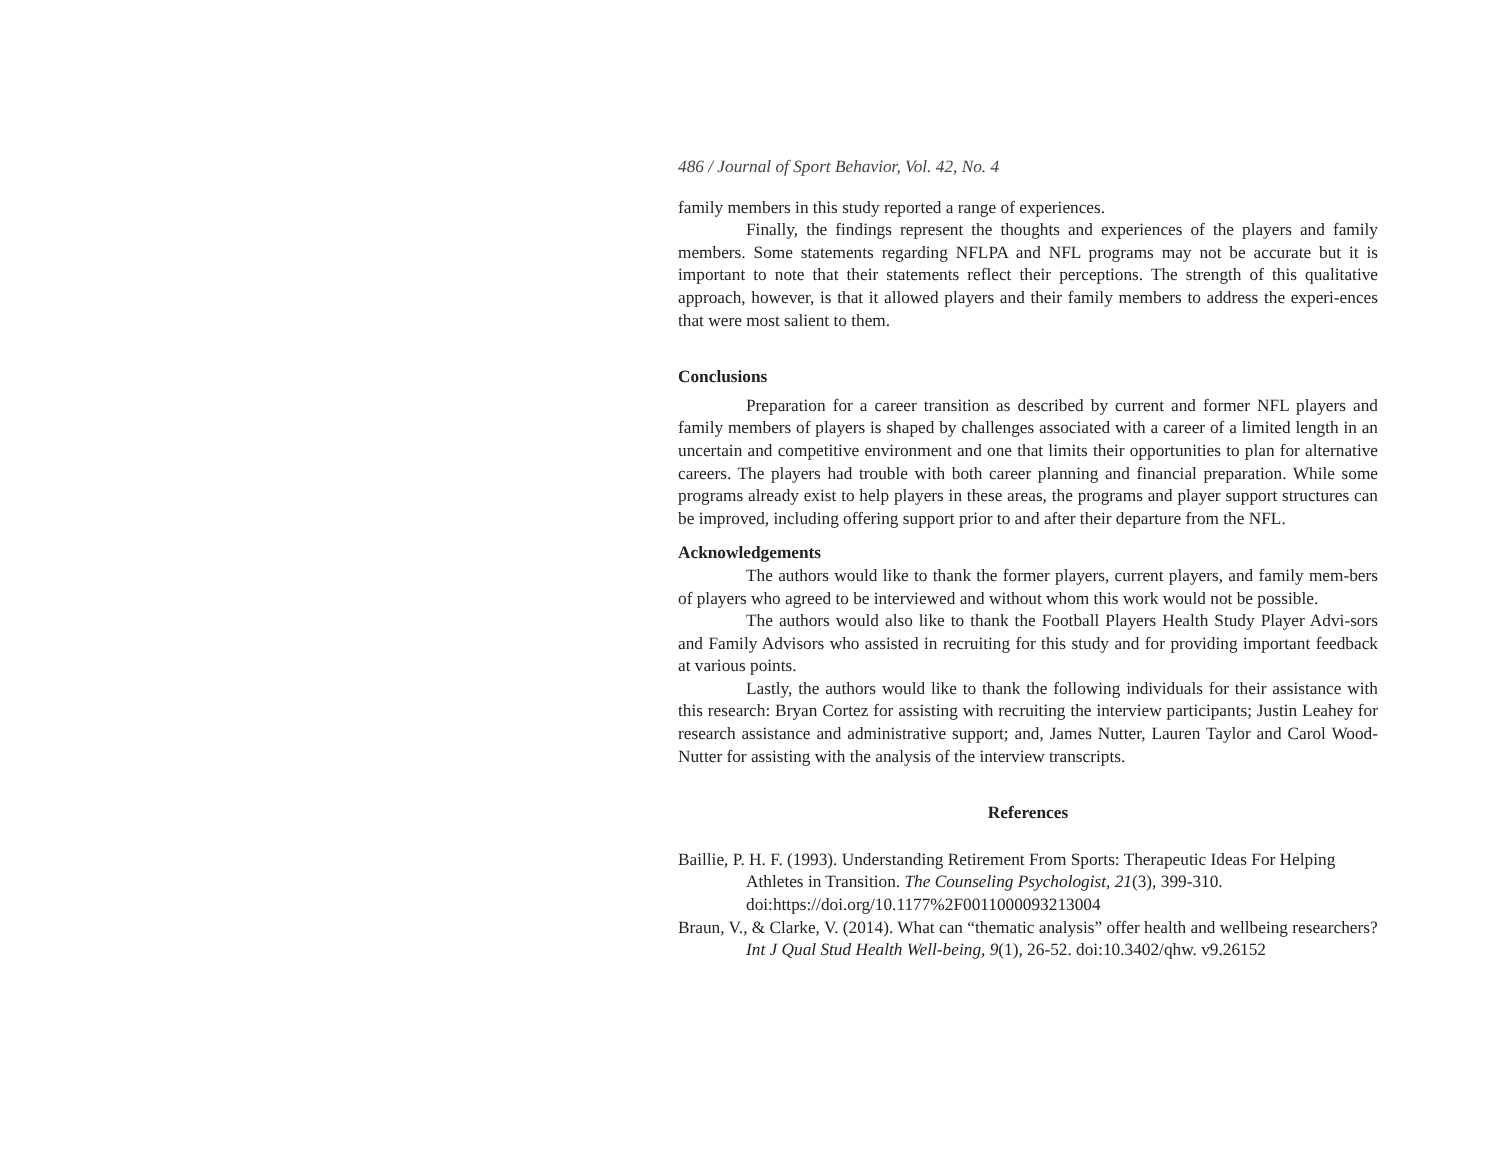486 / Journal of Sport Behavior, Vol. 42, No. 4
family members in this study reported a range of experiences.
Finally, the findings represent the thoughts and experiences of the players and family members. Some statements regarding NFLPA and NFL programs may not be accurate but it is important to note that their statements reflect their perceptions. The strength of this qualitative approach, however, is that it allowed players and their family members to address the experi-ences that were most salient to them.
Conclusions
Preparation for a career transition as described by current and former NFL players and family members of players is shaped by challenges associated with a career of a limited length in an uncertain and competitive environment and one that limits their opportunities to plan for alternative careers. The players had trouble with both career planning and financial preparation. While some programs already exist to help players in these areas, the programs and player support structures can be improved, including offering support prior to and after their departure from the NFL.
Acknowledgements
The authors would like to thank the former players, current players, and family mem-bers of players who agreed to be interviewed and without whom this work would not be possible.
The authors would also like to thank the Football Players Health Study Player Advi-sors and Family Advisors who assisted in recruiting for this study and for providing important feedback at various points.
Lastly, the authors would like to thank the following individuals for their assistance with this research: Bryan Cortez for assisting with recruiting the interview participants; Justin Leahey for research assistance and administrative support; and, James Nutter, Lauren Taylor and Carol Wood-Nutter for assisting with the analysis of the interview transcripts.
References
Baillie, P. H. F. (1993). Understanding Retirement From Sports: Therapeutic Ideas For Helping Athletes in Transition. The Counseling Psychologist, 21(3), 399-310. doi:https://doi.org/10.1177%2F0011000093213004
Braun, V., & Clarke, V. (2014). What can “thematic analysis” offer health and wellbeing researchers? Int J Qual Stud Health Well-being, 9(1), 26-52. doi:10.3402/qhw. v9.26152